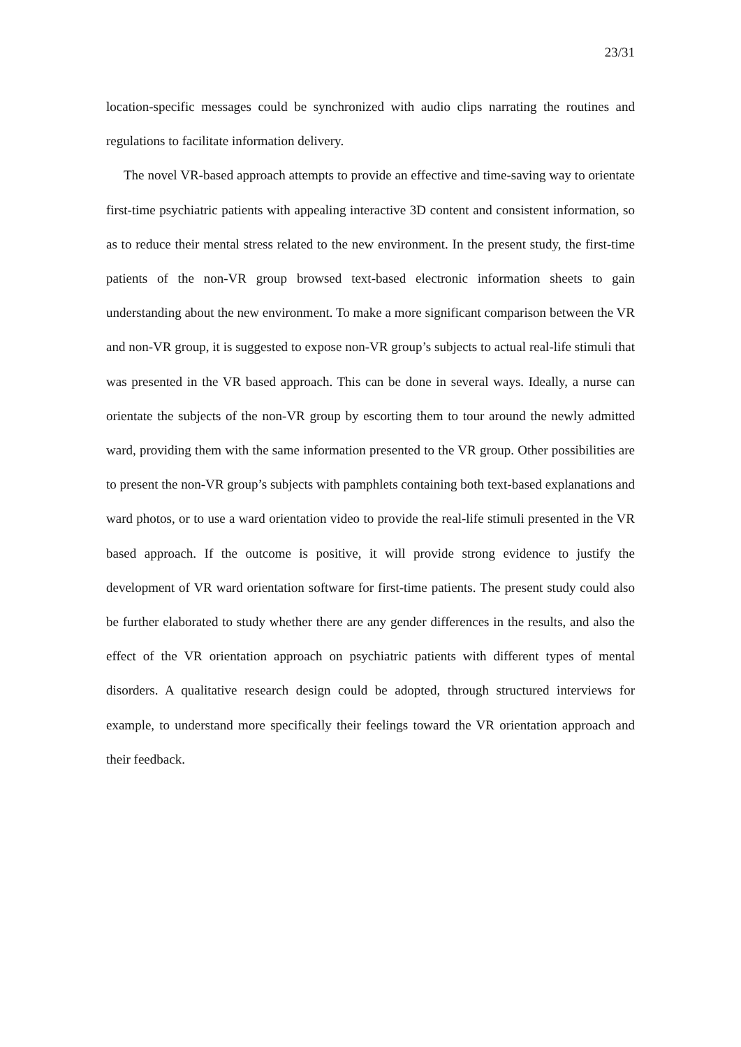23/31
location-specific messages could be synchronized with audio clips narrating the routines and regulations to facilitate information delivery.
The novel VR-based approach attempts to provide an effective and time-saving way to orientate first-time psychiatric patients with appealing interactive 3D content and consistent information, so as to reduce their mental stress related to the new environment. In the present study, the first-time patients of the non-VR group browsed text-based electronic information sheets to gain understanding about the new environment. To make a more significant comparison between the VR and non-VR group, it is suggested to expose non-VR group’s subjects to actual real-life stimuli that was presented in the VR based approach. This can be done in several ways. Ideally, a nurse can orientate the subjects of the non-VR group by escorting them to tour around the newly admitted ward, providing them with the same information presented to the VR group. Other possibilities are to present the non-VR group’s subjects with pamphlets containing both text-based explanations and ward photos, or to use a ward orientation video to provide the real-life stimuli presented in the VR based approach. If the outcome is positive, it will provide strong evidence to justify the development of VR ward orientation software for first-time patients. The present study could also be further elaborated to study whether there are any gender differences in the results, and also the effect of the VR orientation approach on psychiatric patients with different types of mental disorders. A qualitative research design could be adopted, through structured interviews for example, to understand more specifically their feelings toward the VR orientation approach and their feedback.